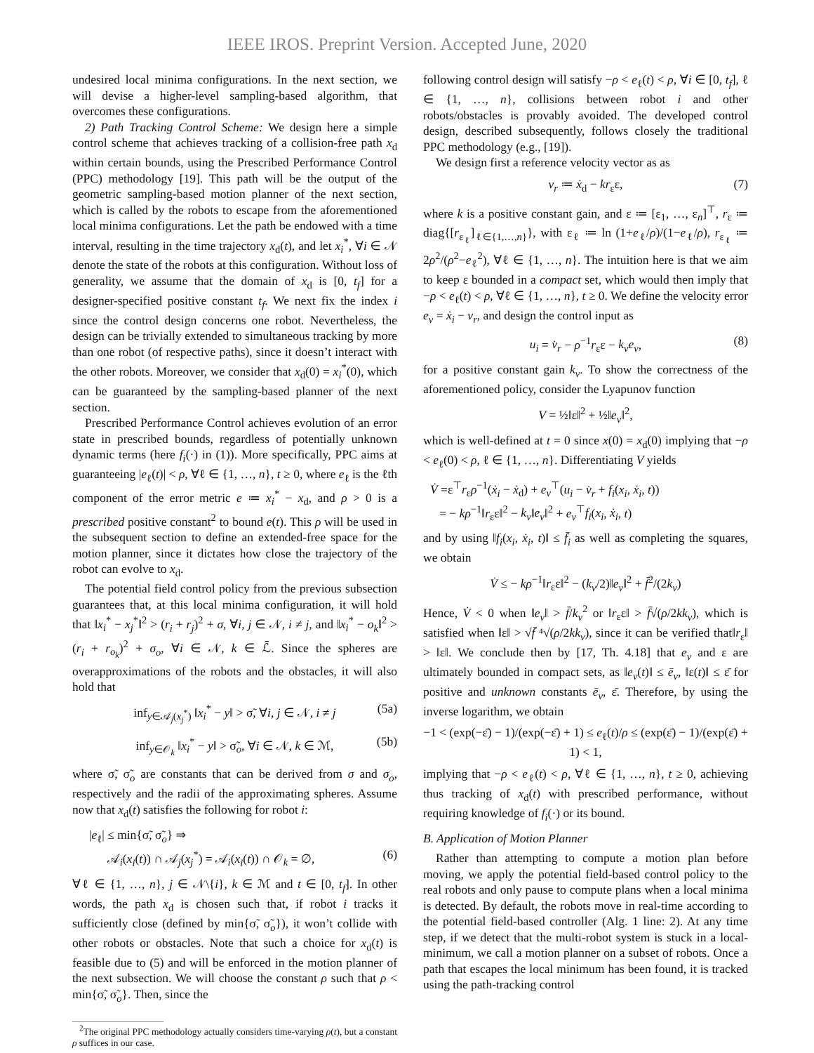IEEE IROS. Preprint Version. Accepted June, 2020
undesired local minima configurations. In the next section, we will devise a higher-level sampling-based algorithm, that overcomes these configurations.
2) Path Tracking Control Scheme: We design here a simple control scheme that achieves tracking of a collision-free path x<sub>d</sub> within certain bounds, using the Prescribed Performance Control (PPC) methodology [19]. This path will be the output of the geometric sampling-based motion planner of the next section, which is called by the robots to escape from the aforementioned local minima configurations. Let the path be endowed with a time interval, resulting in the time trajectory x<sub>d</sub>(t), and let x<sub>i</sub><sup>*</sup>, ∀i ∈ 𝒩 denote the state of the robots at this configuration. Without loss of generality, we assume that the domain of x<sub>d</sub> is [0, t<sub>f</sub>] for a designer-specified positive constant t<sub>f</sub>. We next fix the index i since the control design concerns one robot. Nevertheless, the design can be trivially extended to simultaneous tracking by more than one robot (of respective paths), since it doesn’t interact with the other robots. Moreover, we consider that x<sub>d</sub>(0) = x<sub>i</sub><sup>*</sup>(0), which can be guaranteed by the sampling-based planner of the next section.
Prescribed Performance Control achieves evolution of an error state in prescribed bounds, regardless of potentially unknown dynamic terms (here f<sub>i</sub>(·) in (1)). More specifically, PPC aims at guaranteeing |e<sub>ℓ</sub>(t)| < ρ, ∀ℓ ∈ {1, …, n}, t ≥ 0, where e<sub>ℓ</sub> is the ℓth component of the error metric e ≔ x<sub>i</sub><sup>*</sup> − x<sub>d</sub>, and ρ > 0 is a prescribed positive constant<sup>2</sup> to bound e(t). This ρ will be used in the subsequent section to define an extended-free space for the motion planner, since it dictates how close the trajectory of the robot can evolve to x<sub>d</sub>.
The potential field control policy from the previous subsection guarantees that, at this local minima configuration, it will hold that ‖x<sub>i</sub><sup>*</sup> − x<sub>j</sub><sup>*</sup>‖<sup>2</sup> > (r<sub>i</sub> + r<sub>j</sub>)<sup>2</sup> + σ, ∀i, j ∈ 𝒩, i ≠ j, and ‖x<sub>i</sub><sup>*</sup> − o<sub>k</sub>‖<sup>2</sup> > (r<sub>i</sub> + r<sub>o<sub>k</sub></sub>)<sup>2</sup> + σ<sub>o</sub>, ∀i ∈ 𝒩, k ∈ ℒ̄. Since the spheres are overapproximations of the robots and the obstacles, it will also hold that
inf<sub>y∈𝒜<sub>j</sub>(x<sub>j</sub><sup>*</sup>)</sub> ‖x<sub>i</sub><sup>*</sup> − y‖ > σ̃, ∀i, j ∈ 𝒩, i ≠ j (5a)
inf<sub>y∈𝒪<sub>k</sub></sub> ‖x<sub>i</sub><sup>*</sup> − y‖ > σ̃<sub>o</sub>, ∀i ∈ 𝒩, k ∈ ℳ, (5b)
where σ̃, σ̃<sub>o</sub> are constants that can be derived from σ and σ<sub>o</sub>, respectively and the radii of the approximating spheres. Assume now that x<sub>d</sub>(t) satisfies the following for robot i:
|e<sub>ℓ</sub>| ≤ min{σ̃, σ̃<sub>o</sub>} ⇒
𝒜<sub>i</sub>(x<sub>i</sub>(t)) ∩ 𝒜<sub>j</sub>(x<sub>j</sub><sup>*</sup>) = 𝒜<sub>i</sub>(x<sub>i</sub>(t)) ∩ 𝒪<sub>k</sub> = ∅, (6)
∀ℓ ∈ {1, …, n}, j ∈ 𝒩\{i}, k ∈ ℳ and t ∈ [0, t<sub>f</sub>]. In other words, the path x<sub>d</sub> is chosen such that, if robot i tracks it sufficiently close (defined by min{σ̃, σ̃<sub>o</sub>}), it won’t collide with other robots or obstacles. Note that such a choice for x<sub>d</sub>(t) is feasible due to (5) and will be enforced in the motion planner of the next subsection. We will choose the constant ρ such that ρ < min{σ̃, σ̃<sub>o</sub>}. Then, since the
<sup>2</sup> The original PPC methodology actually considers time-varying ρ(t), but a constant ρ suffices in our case.
following control design will satisfy −ρ < e<sub>ℓ</sub>(t) < ρ, ∀i ∈ [0, t<sub>f</sub>], ℓ ∈ {1, …, n}, collisions between robot i and other robots/obstacles is provably avoided. The developed control design, described subsequently, follows closely the traditional PPC methodology (e.g., [19]).
We design first a reference velocity vector as as
v<sub>r</sub> ≔ ẋ<sub>d</sub> − kr<sub>ε</sub>ε, (7)
where k is a positive constant gain, and ε ≔ [ε<sub>1</sub>, …, ε<sub>n</sub>]<sup>⊤</sup>, r<sub>ε</sub> ≔ diag{[r<sub>ε<sub>ℓ</sub></sub>]<sub>ℓ∈{1,…,n}</sub>}, with ε<sub>ℓ</sub> ≔ ln (1+e<sub>ℓ</sub>/ρ)/(1−e<sub>ℓ</sub>/ρ), r<sub>ε<sub>ℓ</sub></sub> ≔ 2ρ<sup>2</sup>/(ρ<sup>2</sup>−e<sub>ℓ</sub><sup>2</sup>), ∀ℓ ∈ {1, …, n}. The intuition here is that we aim to keep ε bounded in a compact set, which would then imply that −ρ < e<sub>ℓ</sub>(t) < ρ, ∀ℓ ∈ {1, …, n}, t ≥ 0. We define the velocity error e<sub>v</sub> = ẋ<sub>i</sub> − v<sub>r</sub>, and design the control input as
u<sub>i</sub> = v̇<sub>r</sub> − ρ<sup>−1</sup>r<sub>ε</sub>ε − k<sub>v</sub>e<sub>v</sub>, (8)
for a positive constant gain k<sub>v</sub>. To show the correctness of the aforementioned policy, consider the Lyapunov function
V = ½‖ε‖<sup>2</sup> + ½‖e<sub>v</sub>‖<sup>2</sup>,
which is well-defined at t = 0 since x(0) = x<sub>d</sub>(0) implying that −ρ < e<sub>ℓ</sub>(0) < ρ, ℓ ∈ {1, …, n}. Differentiating V yields
V̇ =ε<sup>⊤</sup>r<sub>ε</sub>ρ<sup>−1</sup>(ẋ<sub>i</sub> − ẋ<sub>d</sub>) + e<sub>v</sub><sup>⊤</sup>(u<sub>i</sub> − v̇<sub>r</sub> + f<sub>i</sub>(x<sub>i</sub>, ẋ<sub>i</sub>, t))
= − kρ<sup>−1</sup>‖r<sub>ε</sub>ε‖<sup>2</sup> − k<sub>v</sub>‖e<sub>v</sub>‖<sup>2</sup> + e<sub>v</sub><sup>⊤</sup>f<sub>i</sub>(x<sub>i</sub>, ẋ<sub>i</sub>, t)
and by using ‖f<sub>i</sub>(x<sub>i</sub>, ẋ<sub>i</sub>, t)‖ ≤ f̄<sub>i</sub> as well as completing the squares, we obtain
V̇ ≤ − kρ<sup>−1</sup>‖r<sub>ε</sub>ε‖<sup>2</sup> − (k<sub>v</sub>/2)‖e<sub>v</sub>‖<sup>2</sup> + f̄<sup>2</sup>/(2k<sub>v</sub>)
Hence, V̇ < 0 when ‖e<sub>v</sub>‖ > f̄/k<sub>v</sub><sup>2</sup> or ‖r<sub>ε</sub>ε‖ > f̄√(ρ/2kk<sub>v</sub>), which is satisfied when ‖ε‖ > √f̄ ⁴√(ρ/2kk<sub>v</sub>), since it can be verified that‖r<sub>ε</sub>‖ > ‖ε‖. We conclude then by [17, Th. 4.18] that e<sub>v</sub> and ε are ultimately bounded in compact sets, as ‖e<sub>v</sub>(t)‖ ≤ ē<sub>v</sub>, ‖ε(t)‖ ≤ ε̄ for positive and unknown constants ē<sub>v</sub>, ε̄. Therefore, by using the inverse logarithm, we obtain
−1 < (exp(−ε̄) − 1)/(exp(−ε̄) + 1) ≤ e<sub>ℓ</sub>(t)/ρ ≤ (exp(ε̄) − 1)/(exp(ε̄) + 1) < 1,
implying that −ρ < e<sub>ℓ</sub>(t) < ρ, ∀ℓ ∈ {1, …, n}, t ≥ 0, achieving thus tracking of x<sub>d</sub>(t) with prescribed performance, without requiring knowledge of f<sub>i</sub>(·) or its bound.
B. Application of Motion Planner
Rather than attempting to compute a motion plan before moving, we apply the potential field-based control policy to the real robots and only pause to compute plans when a local minima is detected. By default, the robots move in real-time according to the potential field-based controller (Alg. 1 line: 2). At any time step, if we detect that the multi-robot system is stuck in a local-minimum, we call a motion planner on a subset of robots. Once a path that escapes the local minimum has been found, it is tracked using the path-tracking control